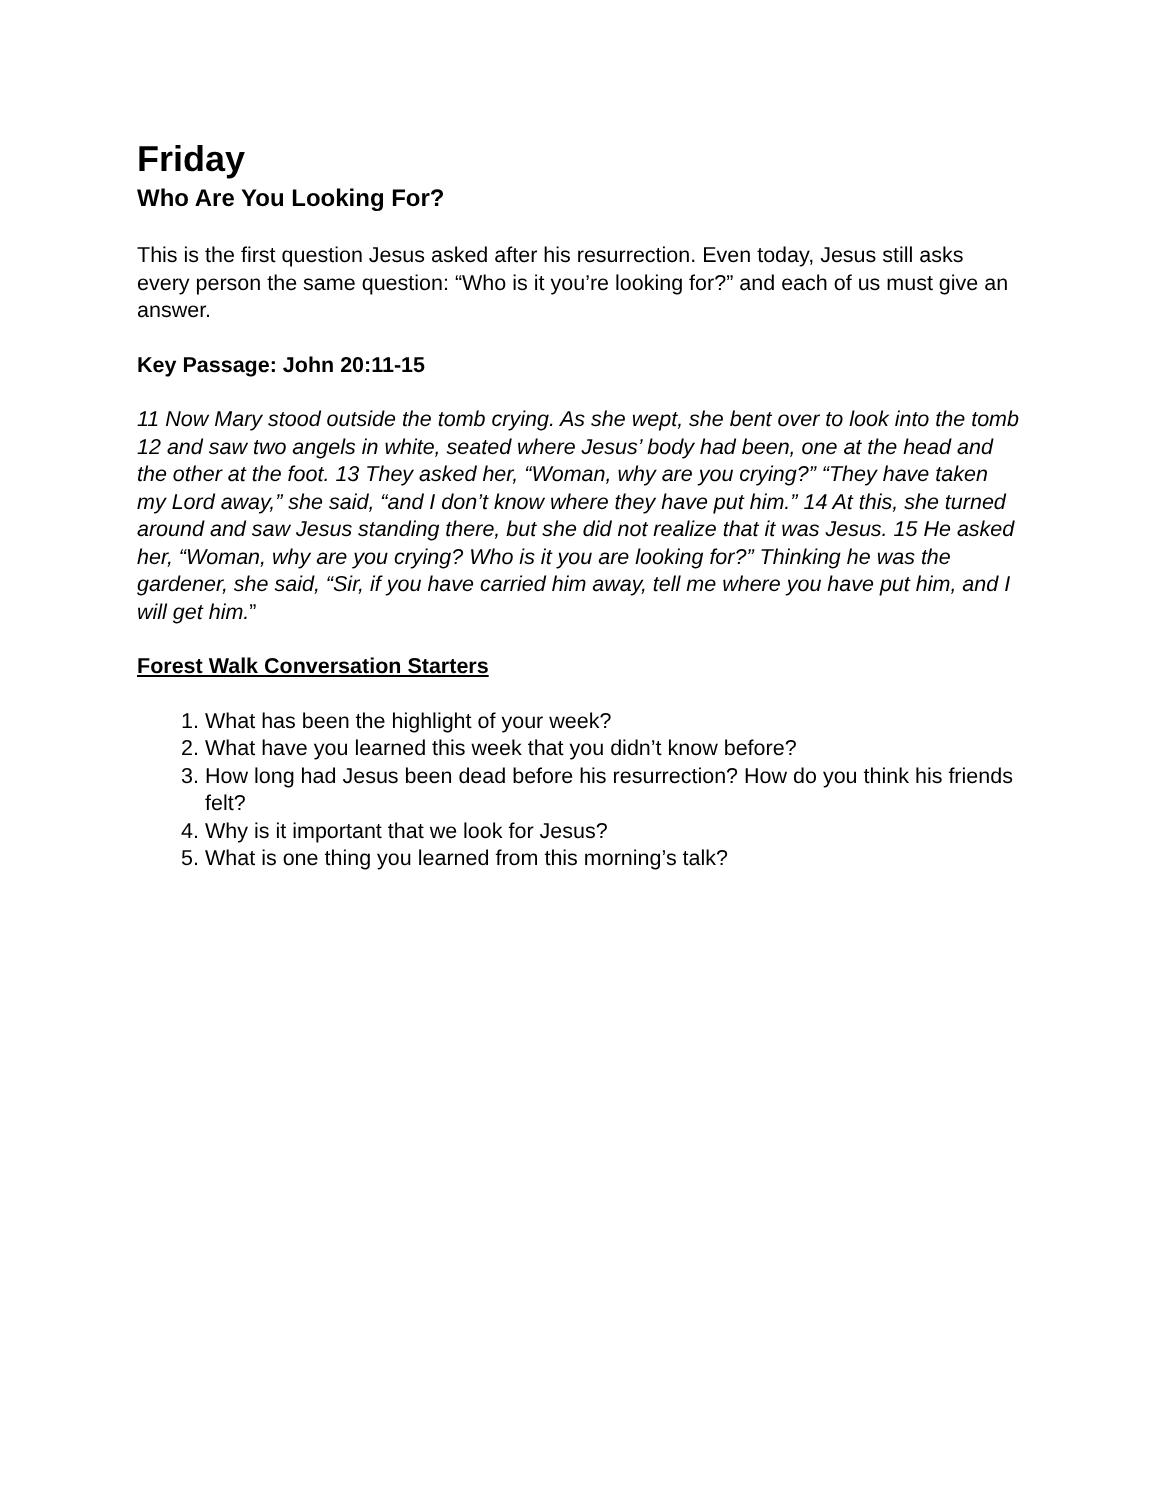Friday
Who Are You Looking For?
This is the first question Jesus asked after his resurrection. Even today, Jesus still asks every person the same question: “Who is it you’re looking for?” and each of us must give an answer.
Key Passage: John 20:11-15
11 Now Mary stood outside the tomb crying. As she wept, she bent over to look into the tomb 12 and saw two angels in white, seated where Jesus’ body had been, one at the head and the other at the foot. 13 They asked her, “Woman, why are you crying?” “They have taken my Lord away,” she said, “and I don’t know where they have put him.” 14 At this, she turned around and saw Jesus standing there, but she did not realize that it was Jesus. 15 He asked her, “Woman, why are you crying? Who is it you are looking for?” Thinking he was the gardener, she said, “Sir, if you have carried him away, tell me where you have put him, and I will get him.”
Forest Walk Conversation Starters
1. What has been the highlight of your week?
2. What have you learned this week that you didn’t know before?
3. How long had Jesus been dead before his resurrection? How do you think his friends felt?
4. Why is it important that we look for Jesus?
5. What is one thing you learned from this morning’s talk?